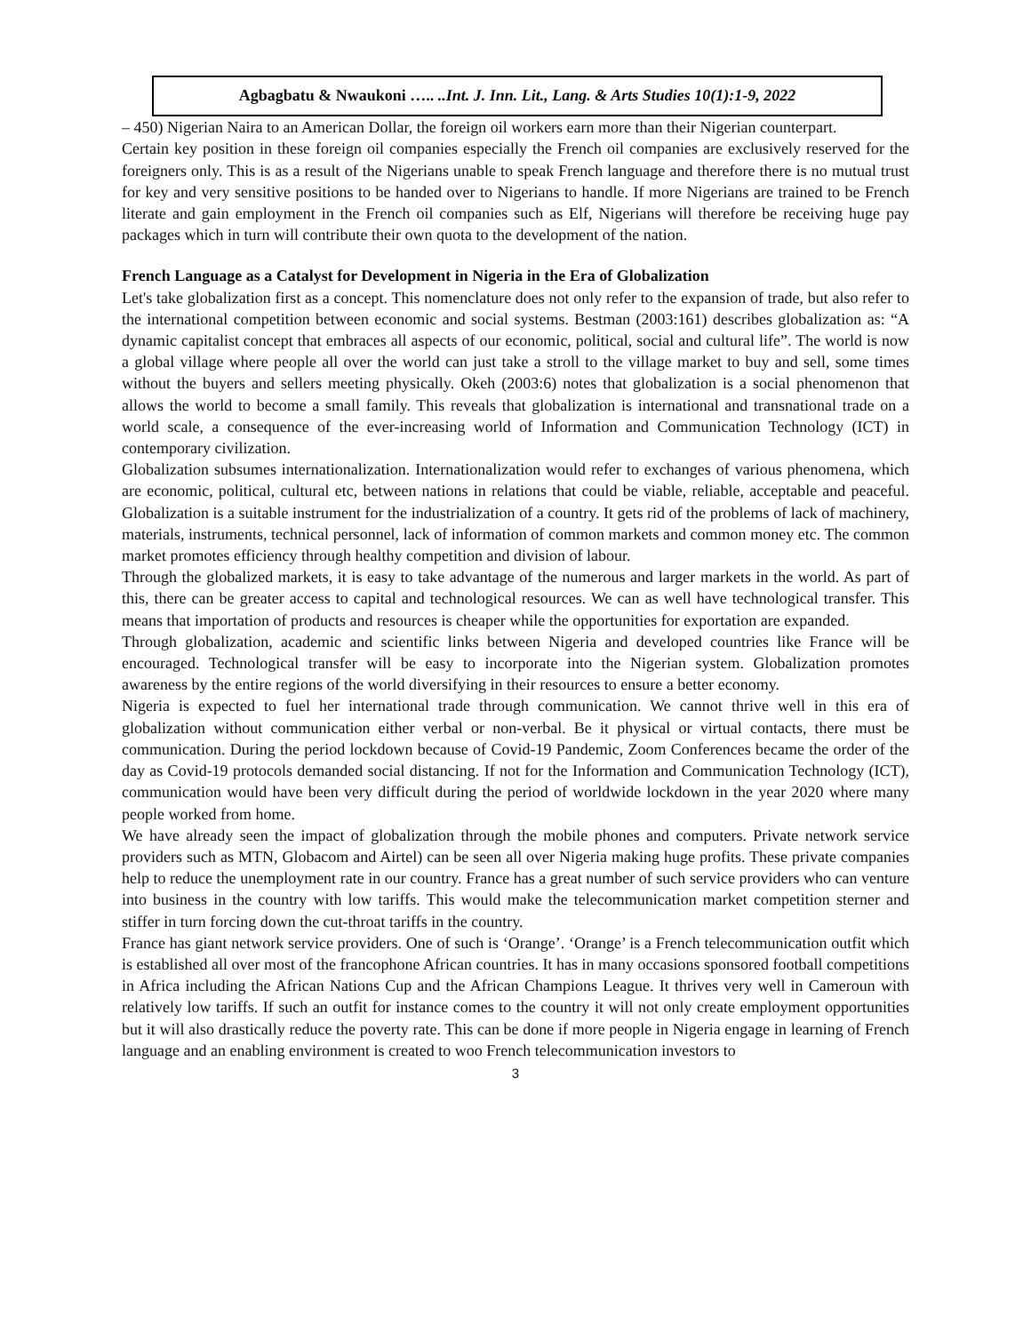Agbagbatu & Nwaukoni ….. ..Int. J. Inn. Lit., Lang. & Arts Studies 10(1):1-9, 2022
– 450) Nigerian Naira to an American Dollar, the foreign oil workers earn more than their Nigerian counterpart.
Certain key position in these foreign oil companies especially the French oil companies are exclusively reserved for the foreigners only. This is as a result of the Nigerians unable to speak French language and therefore there is no mutual trust for key and very sensitive positions to be handed over to Nigerians to handle. If more Nigerians are trained to be French literate and gain employment in the French oil companies such as Elf, Nigerians will therefore be receiving huge pay packages which in turn will contribute their own quota to the development of the nation.
French Language as a Catalyst for Development in Nigeria in the Era of Globalization
Let's take globalization first as a concept. This nomenclature does not only refer to the expansion of trade, but also refer to the international competition between economic and social systems. Bestman (2003:161) describes globalization as: “A dynamic capitalist concept that embraces all aspects of our economic, political, social and cultural life”. The world is now a global village where people all over the world can just take a stroll to the village market to buy and sell, some times without the buyers and sellers meeting physically. Okeh (2003:6) notes that globalization is a social phenomenon that allows the world to become a small family. This reveals that globalization is international and transnational trade on a world scale, a consequence of the ever-increasing world of Information and Communication Technology (ICT) in contemporary civilization.
Globalization subsumes internationalization. Internationalization would refer to exchanges of various phenomena, which are economic, political, cultural etc, between nations in relations that could be viable, reliable, acceptable and peaceful. Globalization is a suitable instrument for the industrialization of a country. It gets rid of the problems of lack of machinery, materials, instruments, technical personnel, lack of information of common markets and common money etc. The common market promotes efficiency through healthy competition and division of labour.
Through the globalized markets, it is easy to take advantage of the numerous and larger markets in the world. As part of this, there can be greater access to capital and technological resources. We can as well have technological transfer. This means that importation of products and resources is cheaper while the opportunities for exportation are expanded.
Through globalization, academic and scientific links between Nigeria and developed countries like France will be encouraged. Technological transfer will be easy to incorporate into the Nigerian system. Globalization promotes awareness by the entire regions of the world diversifying in their resources to ensure a better economy.
Nigeria is expected to fuel her international trade through communication. We cannot thrive well in this era of globalization without communication either verbal or non-verbal. Be it physical or virtual contacts, there must be communication. During the period lockdown because of Covid-19 Pandemic, Zoom Conferences became the order of the day as Covid-19 protocols demanded social distancing. If not for the Information and Communication Technology (ICT), communication would have been very difficult during the period of worldwide lockdown in the year 2020 where many people worked from home.
We have already seen the impact of globalization through the mobile phones and computers. Private network service providers such as MTN, Globacom and Airtel) can be seen all over Nigeria making huge profits. These private companies help to reduce the unemployment rate in our country. France has a great number of such service providers who can venture into business in the country with low tariffs. This would make the telecommunication market competition sterner and stiffer in turn forcing down the cut-throat tariffs in the country.
France has giant network service providers. One of such is ‘Orange’. ‘Orange’ is a French telecommunication outfit which is established all over most of the francophone African countries. It has in many occasions sponsored football competitions in Africa including the African Nations Cup and the African Champions League. It thrives very well in Cameroun with relatively low tariffs. If such an outfit for instance comes to the country it will not only create employment opportunities but it will also drastically reduce the poverty rate. This can be done if more people in Nigeria engage in learning of French language and an enabling environment is created to woo French telecommunication investors to
3